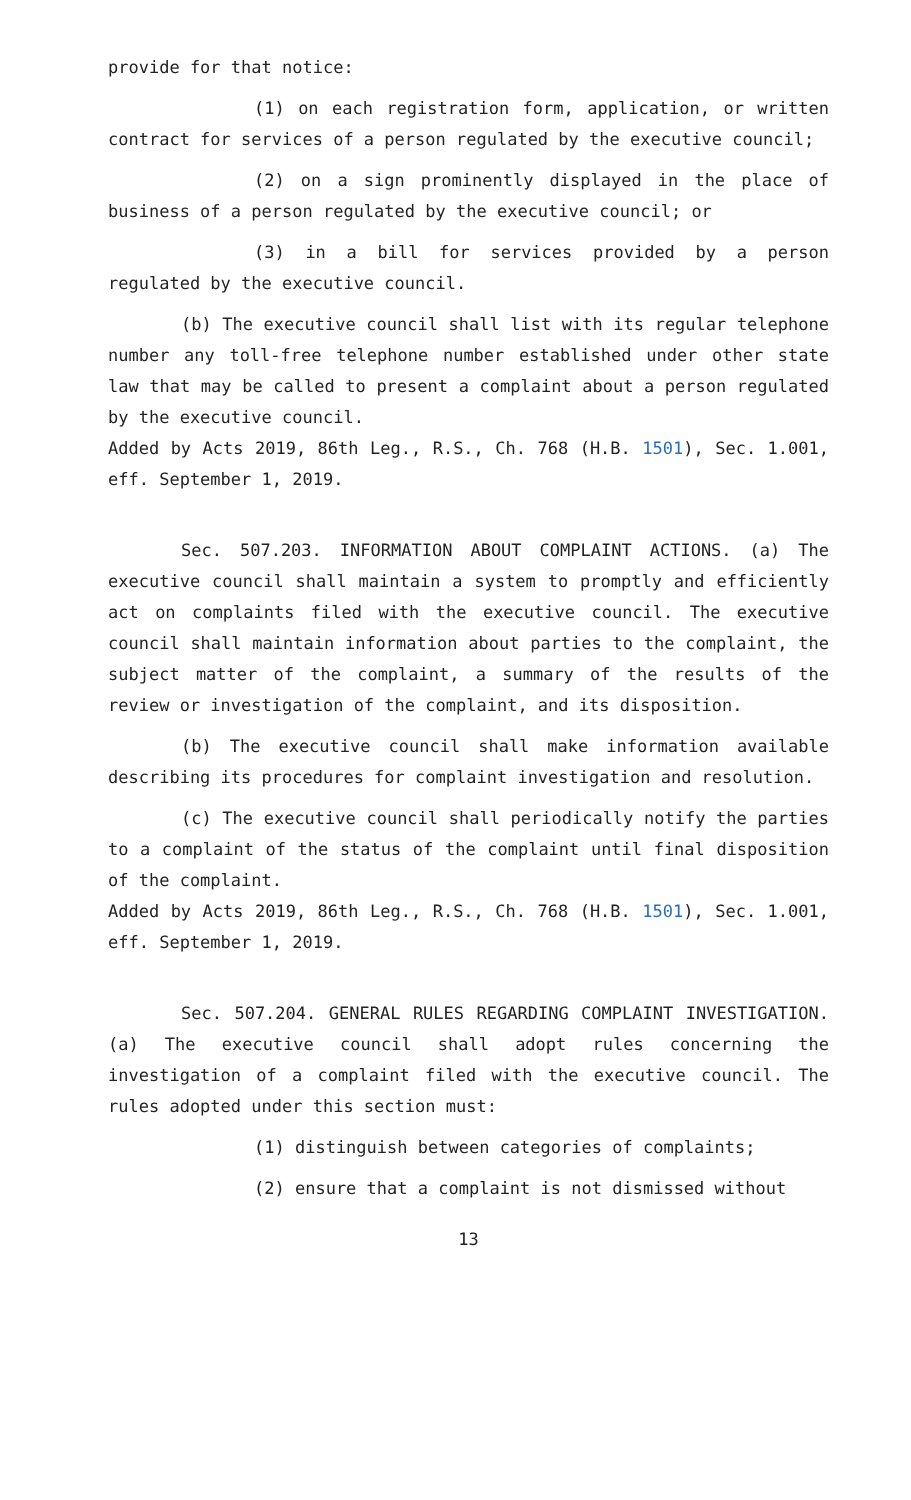provide for that notice:
(1) on each registration form, application, or written contract for services of a person regulated by the executive council;
(2) on a sign prominently displayed in the place of business of a person regulated by the executive council; or
(3) in a bill for services provided by a person regulated by the executive council.
(b) The executive council shall list with its regular telephone number any toll-free telephone number established under other state law that may be called to present a complaint about a person regulated by the executive council.
Added by Acts 2019, 86th Leg., R.S., Ch. 768 (H.B. 1501), Sec. 1.001, eff. September 1, 2019.
Sec. 507.203. INFORMATION ABOUT COMPLAINT ACTIONS. (a) The executive council shall maintain a system to promptly and efficiently act on complaints filed with the executive council. The executive council shall maintain information about parties to the complaint, the subject matter of the complaint, a summary of the results of the review or investigation of the complaint, and its disposition.
(b) The executive council shall make information available describing its procedures for complaint investigation and resolution.
(c) The executive council shall periodically notify the parties to a complaint of the status of the complaint until final disposition of the complaint.
Added by Acts 2019, 86th Leg., R.S., Ch. 768 (H.B. 1501), Sec. 1.001, eff. September 1, 2019.
Sec. 507.204. GENERAL RULES REGARDING COMPLAINT INVESTIGATION. (a) The executive council shall adopt rules concerning the investigation of a complaint filed with the executive council. The rules adopted under this section must:
(1) distinguish between categories of complaints;
(2) ensure that a complaint is not dismissed without
13